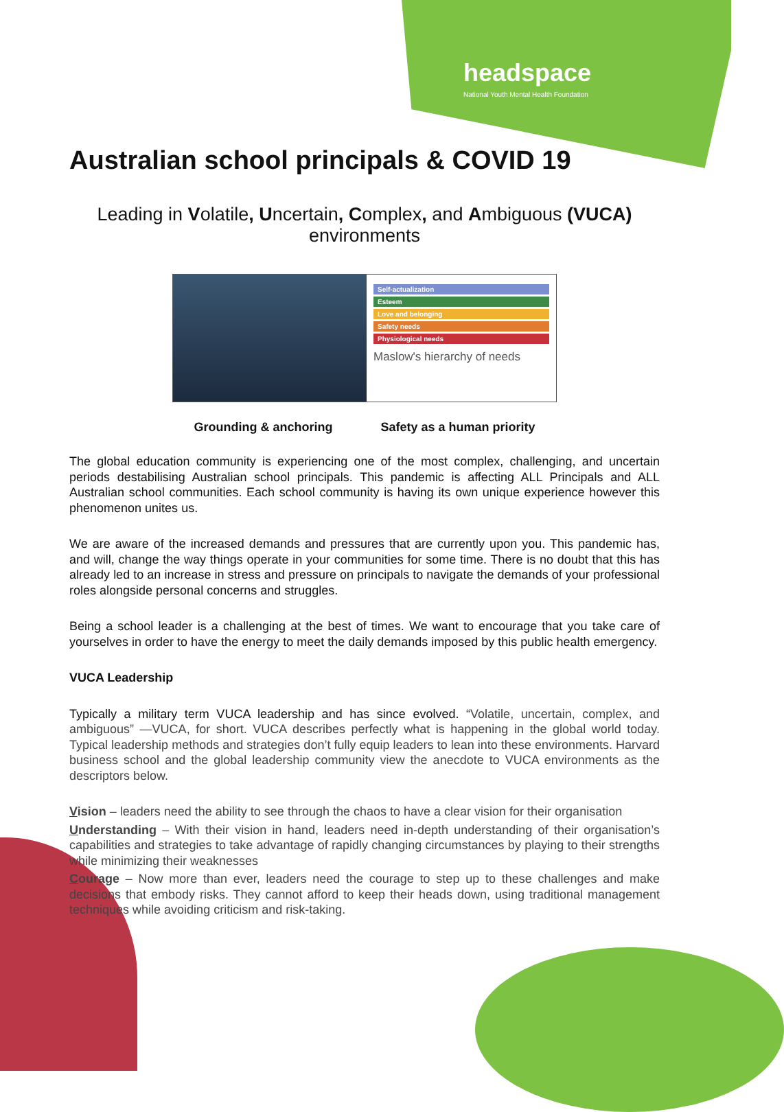headspace
National Youth Mental Health Foundation
Australian school principals & COVID 19
Leading in Volatile, Uncertain, Complex, and Ambiguous (VUCA) environments
Self-actualization
Esteem
Love and belonging
Safety needs
Physiological needs
Maslow's hierarchy of needs
Grounding & anchoring Safety as a human priority
The global education community is experiencing one of the most complex, challenging, and uncertain periods destabilising Australian school principals. This pandemic is affecting ALL Principals and ALL Australian school communities. Each school community is having its own unique experience however this phenomenon unites us.
We are aware of the increased demands and pressures that are currently upon you. This pandemic has, and will, change the way things operate in your communities for some time. There is no doubt that this has already led to an increase in stress and pressure on principals to navigate the demands of your professional roles alongside personal concerns and struggles.
Being a school leader is a challenging at the best of times. We want to encourage that you take care of yourselves in order to have the energy to meet the daily demands imposed by this public health emergency.
VUCA Leadership
Typically a military term VUCA leadership and has since evolved. “Volatile, uncertain, complex, and ambiguous” —VUCA, for short. VUCA describes perfectly what is happening in the global world today. Typical leadership methods and strategies don’t fully equip leaders to lean into these environments. Harvard business school and the global leadership community view the anecdote to VUCA environments as the descriptors below.
Vision – leaders need the ability to see through the chaos to have a clear vision for their organisation
Understanding – With their vision in hand, leaders need in-depth understanding of their organisation’s capabilities and strategies to take advantage of rapidly changing circumstances by playing to their strengths while minimizing their weaknesses
Courage – Now more than ever, leaders need the courage to step up to these challenges and make decisions that embody risks. They cannot afford to keep their heads down, using traditional management techniques while avoiding criticism and risk-taking.